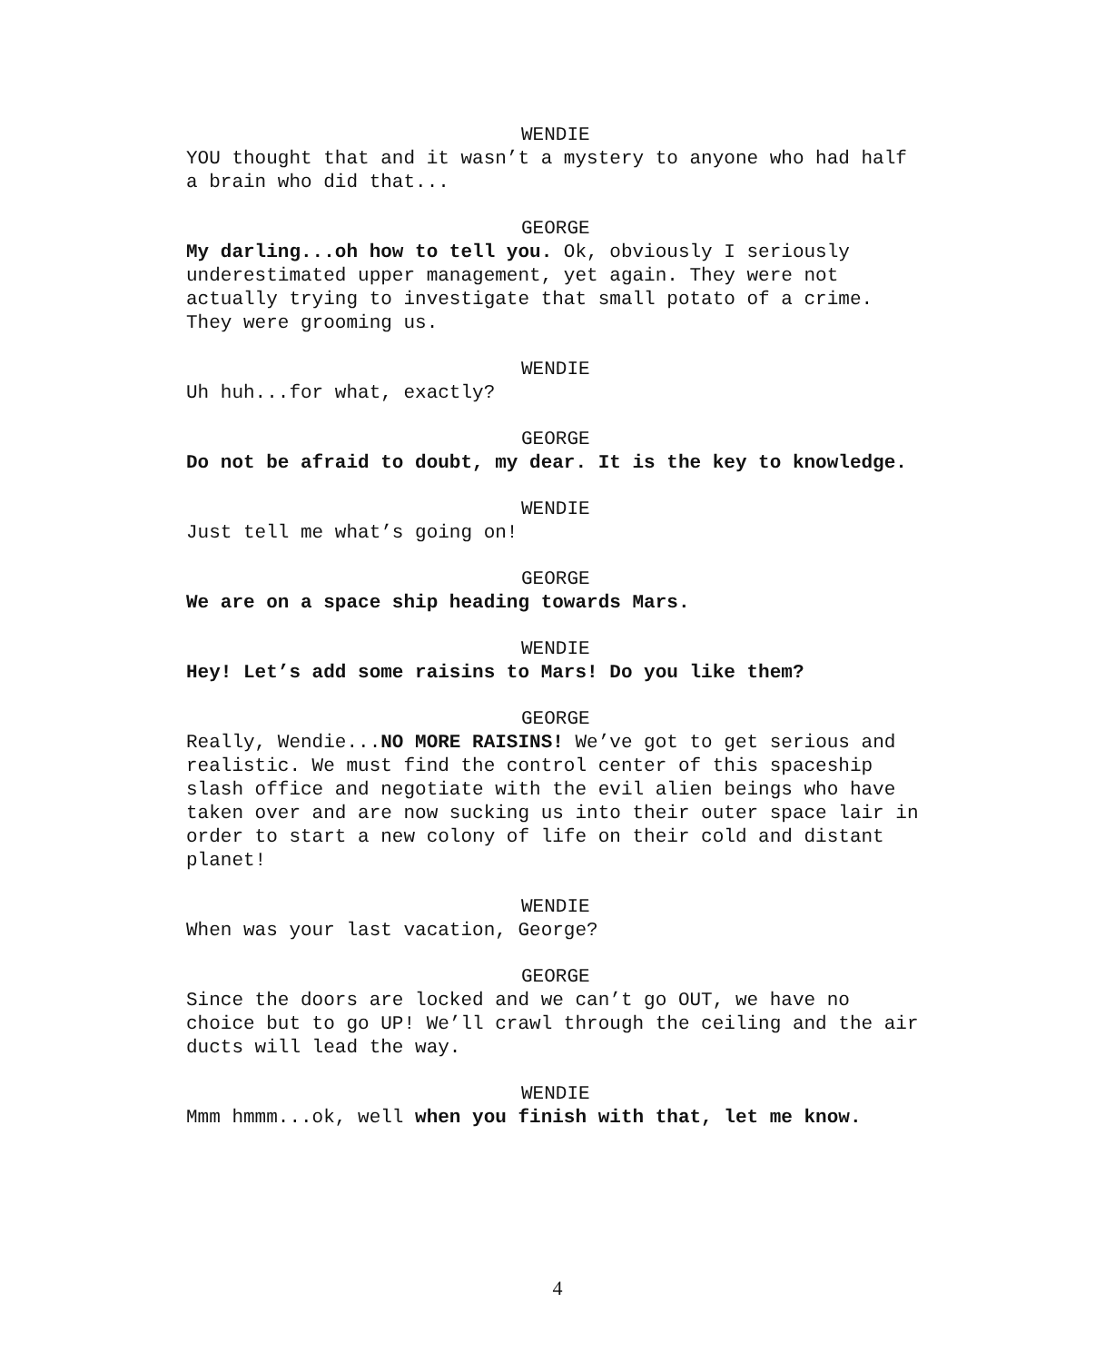WENDIE
YOU thought that and it wasn’t a mystery to anyone who had half a brain who did that...
GEORGE
My darling...oh how to tell you. Ok, obviously I seriously underestimated upper management, yet again. They were not actually trying to investigate that small potato of a crime. They were grooming us.
WENDIE
Uh huh...for what, exactly?
GEORGE
Do not be afraid to doubt, my dear. It is the key to knowledge.
WENDIE
Just tell me what’s going on!
GEORGE
We are on a space ship heading towards Mars.
WENDIE
Hey! Let’s add some raisins to Mars! Do you like them?
GEORGE
Really, Wendie...NO MORE RAISINS! We’ve got to get serious and realistic. We must find the control center of this spaceship slash office and negotiate with the evil alien beings who have taken over and are now sucking us into their outer space lair in order to start a new colony of life on their cold and distant planet!
WENDIE
When was your last vacation, George?
GEORGE
Since the doors are locked and we can’t go OUT, we have no choice but to go UP! We’ll crawl through the ceiling and the air ducts will lead the way.
WENDIE
Mmm hmmm...ok, well when you finish with that, let me know.
4